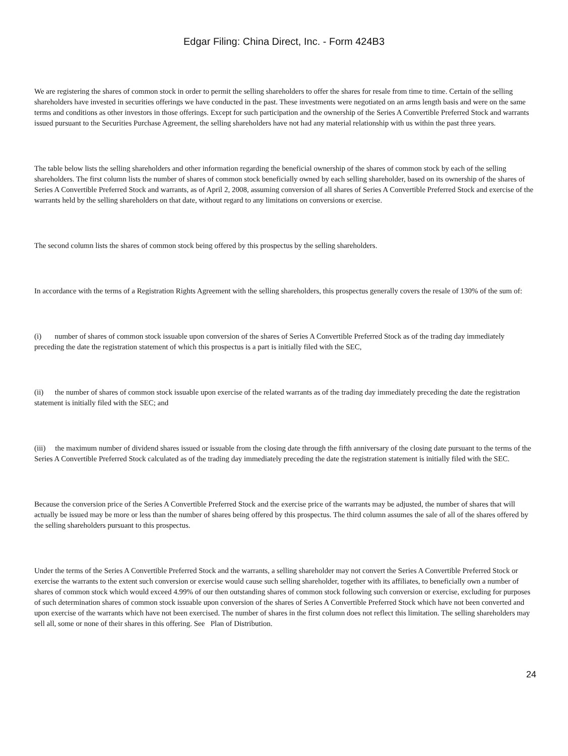Edgar Filing: China Direct, Inc. - Form 424B3
We are registering the shares of common stock in order to permit the selling shareholders to offer the shares for resale from time to time. Certain of the selling shareholders have invested in securities offerings we have conducted in the past. These investments were negotiated on an arms length basis and were on the same terms and conditions as other investors in those offerings. Except for such participation and the ownership of the Series A Convertible Preferred Stock and warrants issued pursuant to the Securities Purchase Agreement, the selling shareholders have not had any material relationship with us within the past three years.
The table below lists the selling shareholders and other information regarding the beneficial ownership of the shares of common stock by each of the selling shareholders. The first column lists the number of shares of common stock beneficially owned by each selling shareholder, based on its ownership of the shares of Series A Convertible Preferred Stock and warrants, as of April 2, 2008, assuming conversion of all shares of Series A Convertible Preferred Stock and exercise of the warrants held by the selling shareholders on that date, without regard to any limitations on conversions or exercise.
The second column lists the shares of common stock being offered by this prospectus by the selling shareholders.
In accordance with the terms of a Registration Rights Agreement with the selling shareholders, this prospectus generally covers the resale of 130% of the sum of:
(i) number of shares of common stock issuable upon conversion of the shares of Series A Convertible Preferred Stock as of the trading day immediately preceding the date the registration statement of which this prospectus is a part is initially filed with the SEC,
(ii) the number of shares of common stock issuable upon exercise of the related warrants as of the trading day immediately preceding the date the registration statement is initially filed with the SEC; and
(iii) the maximum number of dividend shares issued or issuable from the closing date through the fifth anniversary of the closing date pursuant to the terms of the Series A Convertible Preferred Stock calculated as of the trading day immediately preceding the date the registration statement is initially filed with the SEC.
Because the conversion price of the Series A Convertible Preferred Stock and the exercise price of the warrants may be adjusted, the number of shares that will actually be issued may be more or less than the number of shares being offered by this prospectus. The third column assumes the sale of all of the shares offered by the selling shareholders pursuant to this prospectus.
Under the terms of the Series A Convertible Preferred Stock and the warrants, a selling shareholder may not convert the Series A Convertible Preferred Stock or exercise the warrants to the extent such conversion or exercise would cause such selling shareholder, together with its affiliates, to beneficially own a number of shares of common stock which would exceed 4.99% of our then outstanding shares of common stock following such conversion or exercise, excluding for purposes of such determination shares of common stock issuable upon conversion of the shares of Series A Convertible Preferred Stock which have not been converted and upon exercise of the warrants which have not been exercised. The number of shares in the first column does not reflect this limitation. The selling shareholders may sell all, some or none of their shares in this offering. See Plan of Distribution.
24